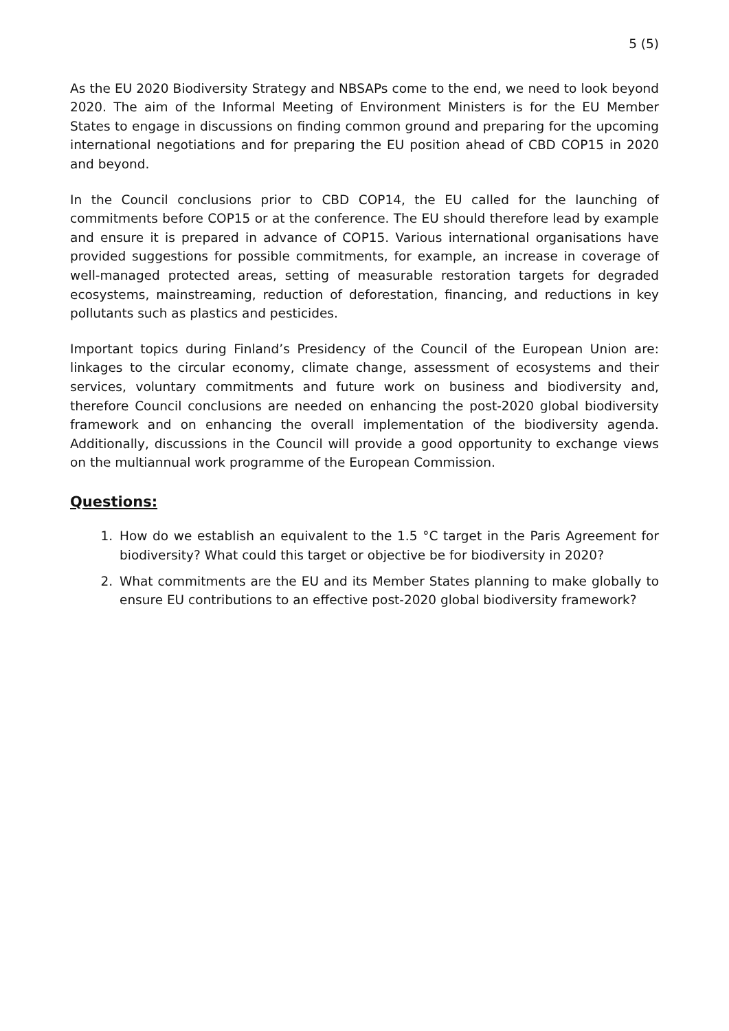5 (5)
As the EU 2020 Biodiversity Strategy and NBSAPs come to the end, we need to look beyond 2020. The aim of the Informal Meeting of Environment Ministers is for the EU Member States to engage in discussions on finding common ground and preparing for the upcoming international negotiations and for preparing the EU position ahead of CBD COP15 in 2020 and beyond.
In the Council conclusions prior to CBD COP14, the EU called for the launching of commitments before COP15 or at the conference. The EU should therefore lead by example and ensure it is prepared in advance of COP15. Various international organisations have provided suggestions for possible commitments, for example, an increase in coverage of well-managed protected areas, setting of measurable restoration targets for degraded ecosystems, mainstreaming, reduction of deforestation, financing, and reductions in key pollutants such as plastics and pesticides.
Important topics during Finland’s Presidency of the Council of the European Union are: linkages to the circular economy, climate change, assessment of ecosystems and their services, voluntary commitments and future work on business and biodiversity and, therefore Council conclusions are needed on enhancing the post-2020 global biodiversity framework and on enhancing the overall implementation of the biodiversity agenda. Additionally, discussions in the Council will provide a good opportunity to exchange views on the multiannual work programme of the European Commission.
Questions:
1. How do we establish an equivalent to the 1.5 °C target in the Paris Agreement for biodiversity? What could this target or objective be for biodiversity in 2020?
2. What commitments are the EU and its Member States planning to make globally to ensure EU contributions to an effective post-2020 global biodiversity framework?